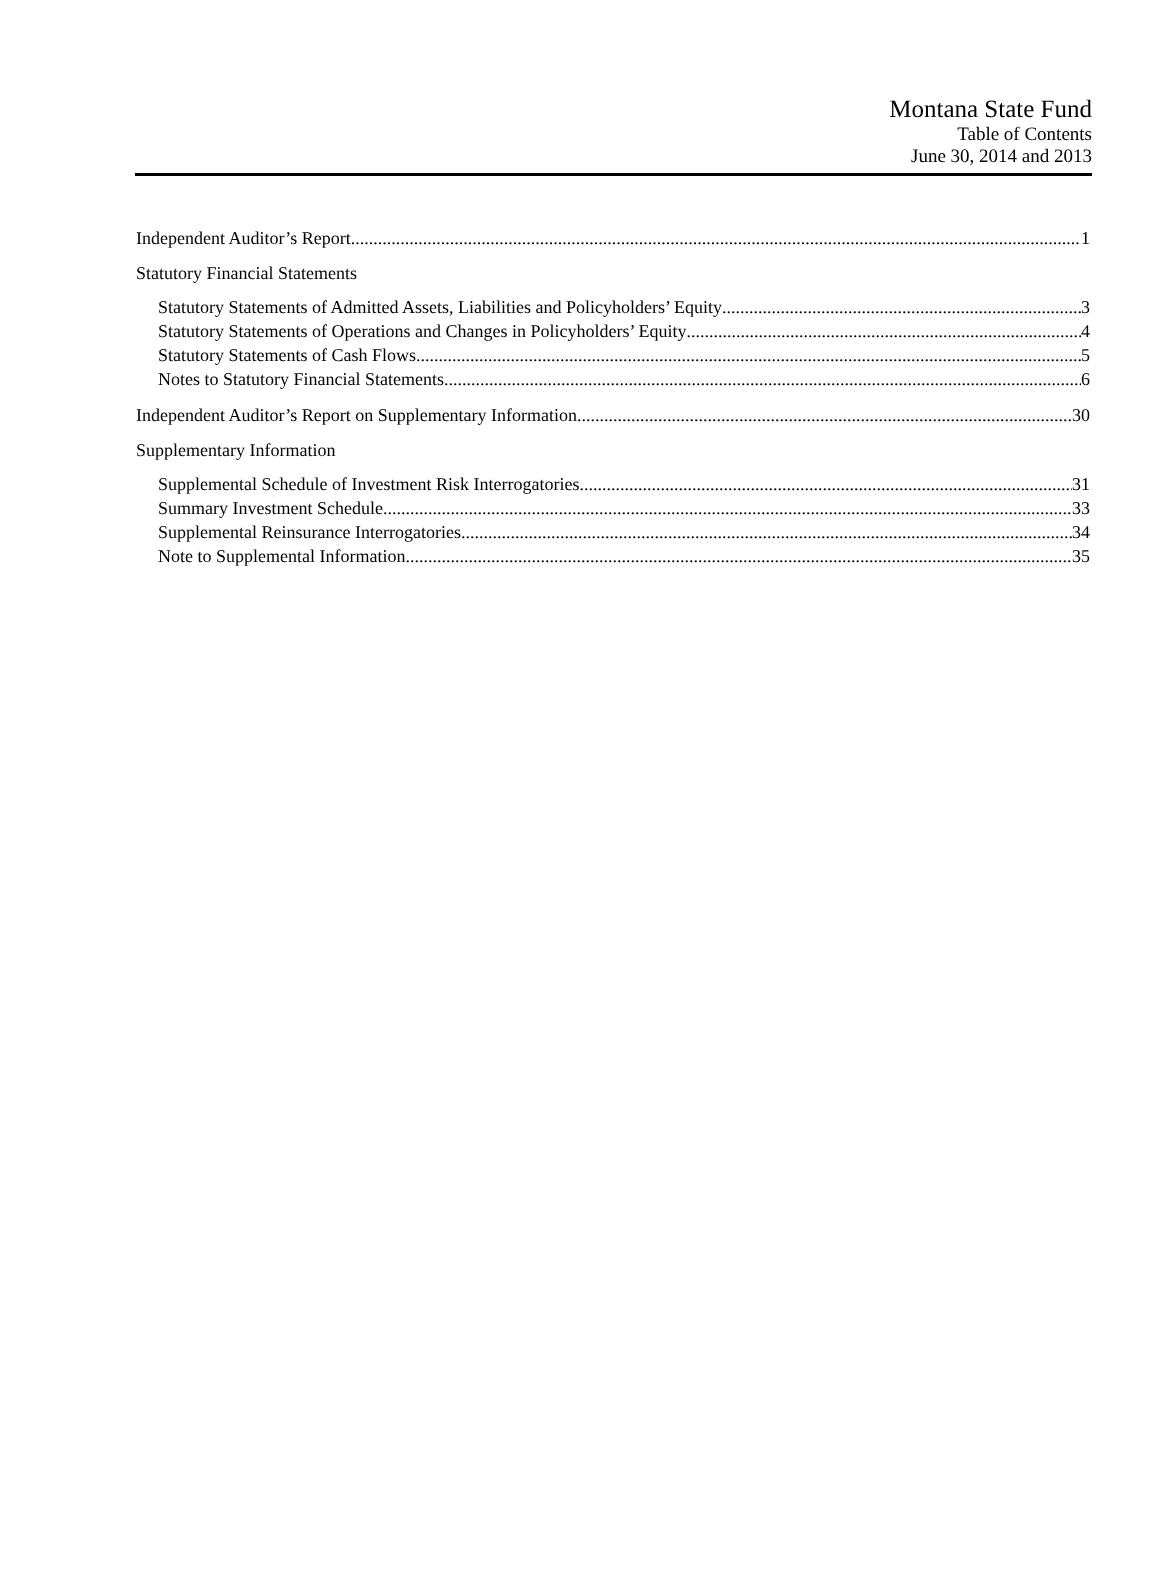Montana State Fund
Table of Contents
June 30, 2014 and 2013
Independent Auditor’s Report 1
Statutory Financial Statements
Statutory Statements of Admitted Assets, Liabilities and Policyholders’ Equity 3
Statutory Statements of Operations and Changes in Policyholders’ Equity 4
Statutory Statements of Cash Flows 5
Notes to Statutory Financial Statements 6
Independent Auditor’s Report on Supplementary Information 30
Supplementary Information
Supplemental Schedule of Investment Risk Interrogatories 31
Summary Investment Schedule 33
Supplemental Reinsurance Interrogatories 34
Note to Supplemental Information 35